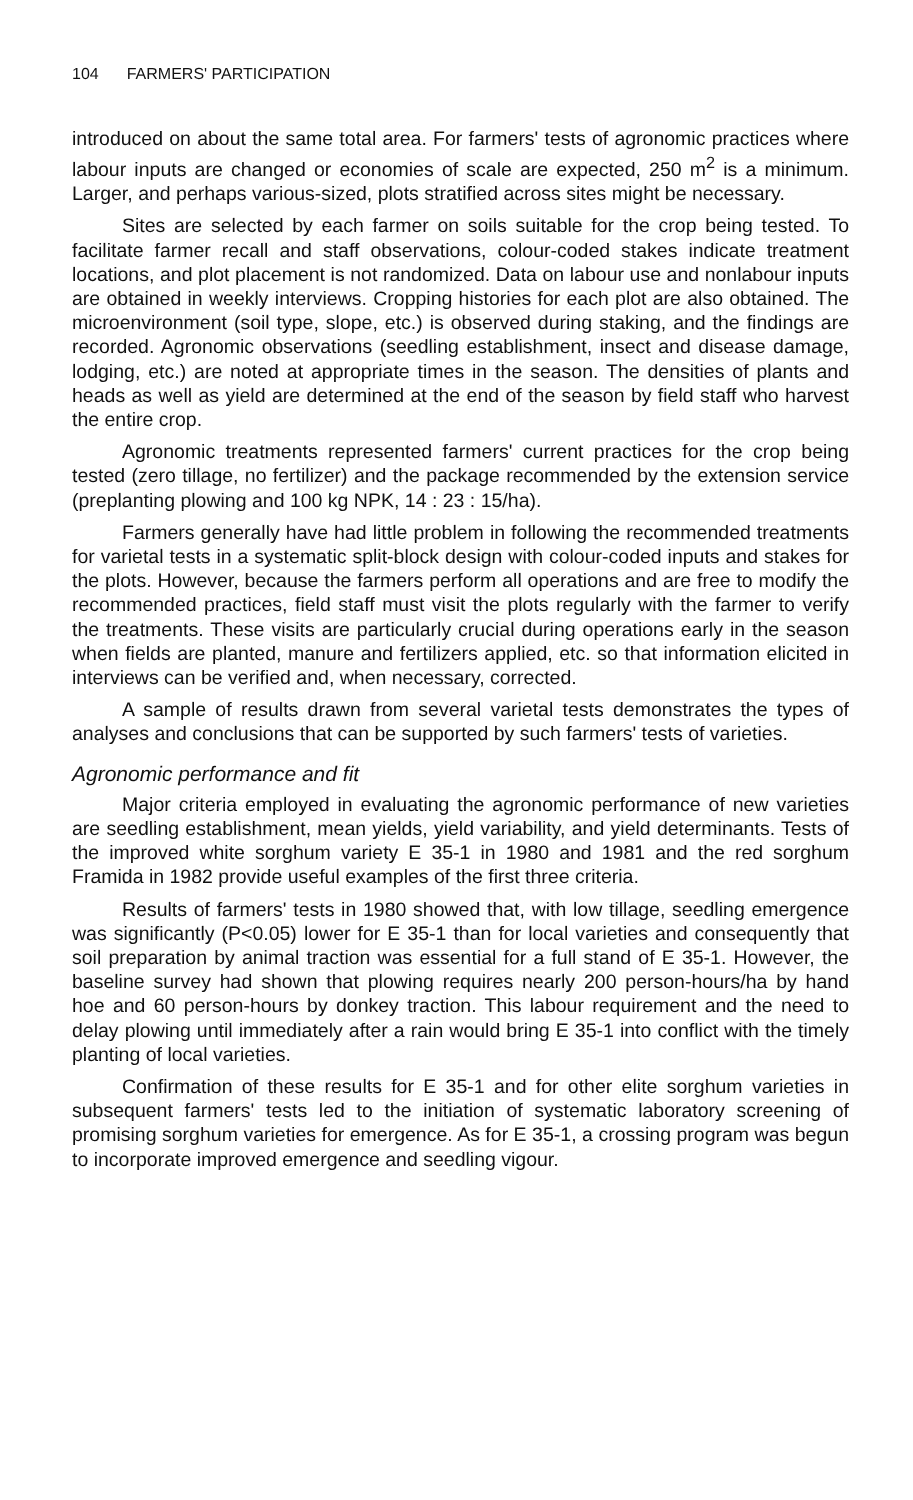104 FARMERS' PARTICIPATION
introduced on about the same total area. For farmers' tests of agronomic practices where labour inputs are changed or economies of scale are expected, 250 m<sup>2</sup> is a minimum. Larger, and perhaps various-sized, plots stratified across sites might be necessary.
Sites are selected by each farmer on soils suitable for the crop being tested. To facilitate farmer recall and staff observations, colour-coded stakes indicate treatment locations, and plot placement is not randomized. Data on labour use and nonlabour inputs are obtained in weekly interviews. Cropping histories for each plot are also obtained. The microenvironment (soil type, slope, etc.) is observed during staking, and the findings are recorded. Agronomic observations (seedling establishment, insect and disease damage, lodging, etc.) are noted at appropriate times in the season. The densities of plants and heads as well as yield are determined at the end of the season by field staff who harvest the entire crop.
Agronomic treatments represented farmers' current practices for the crop being tested (zero tillage, no fertilizer) and the package recommended by the extension service (preplanting plowing and 100 kg NPK, 14 : 23 : 15/ha).
Farmers generally have had little problem in following the recommended treatments for varietal tests in a systematic split-block design with colour-coded inputs and stakes for the plots. However, because the farmers perform all operations and are free to modify the recommended practices, field staff must visit the plots regularly with the farmer to verify the treatments. These visits are particularly crucial during operations early in the season when fields are planted, manure and fertilizers applied, etc. so that information elicited in interviews can be verified and, when necessary, corrected.
A sample of results drawn from several varietal tests demonstrates the types of analyses and conclusions that can be supported by such farmers' tests of varieties.
Agronomic performance and fit
Major criteria employed in evaluating the agronomic performance of new varieties are seedling establishment, mean yields, yield variability, and yield determinants. Tests of the improved white sorghum variety E 35-1 in 1980 and 1981 and the red sorghum Framida in 1982 provide useful examples of the first three criteria.
Results of farmers' tests in 1980 showed that, with low tillage, seedling emergence was significantly (P<0.05) lower for E 35-1 than for local varieties and consequently that soil preparation by animal traction was essential for a full stand of E 35-1. However, the baseline survey had shown that plowing requires nearly 200 person-hours/ha by hand hoe and 60 person-hours by donkey traction. This labour requirement and the need to delay plowing until immediately after a rain would bring E 35-1 into conflict with the timely planting of local varieties.
Confirmation of these results for E 35-1 and for other elite sorghum varieties in subsequent farmers' tests led to the initiation of systematic laboratory screening of promising sorghum varieties for emergence. As for E 35-1, a crossing program was begun to incorporate improved emergence and seedling vigour.